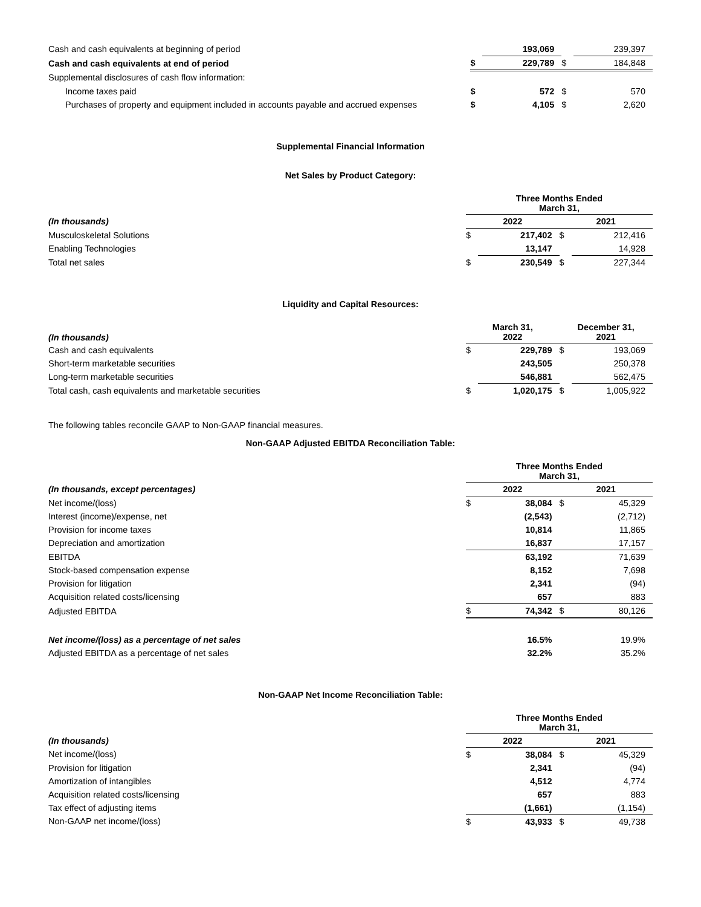| Cash and cash equivalents at beginning of period | | 193,069 | | 239,397 |
| Cash and cash equivalents at end of period | $ | 229,789 | $ | 184,848 |
| Supplemental disclosures of cash flow information: | | | | |
| Income taxes paid | $ | 572 | $ | 570 |
| Purchases of property and equipment included in accounts payable and accrued expenses | $ | 4,105 | $ | 2,620 |
Supplemental Financial Information
Net Sales by Product Category:
| | Three Months Ended March 31, | | | |
| (In thousands) | 2022 | | 2021 | |
| Musculoskeletal Solutions | $ | 217,402 | $ | 212,416 |
| Enabling Technologies | | 13,147 | | 14,928 |
| Total net sales | $ | 230,549 | $ | 227,344 |
Liquidity and Capital Resources:
| (In thousands) | March 31, 2022 | | December 31, 2021 | |
| Cash and cash equivalents | $ | 229,789 | $ | 193,069 |
| Short-term marketable securities | | 243,505 | | 250,378 |
| Long-term marketable securities | | 546,881 | | 562,475 |
| Total cash, cash equivalents and marketable securities | $ | 1,020,175 | $ | 1,005,922 |
The following tables reconcile GAAP to Non-GAAP financial measures.
Non-GAAP Adjusted EBITDA Reconciliation Table:
| | Three Months Ended March 31, | | | |
| (In thousands, except percentages) | 2022 | | 2021 | |
| Net income/(loss) | $ | 38,084 | $ | 45,329 |
| Interest (income)/expense, net | | (2,543) | | (2,712) |
| Provision for income taxes | | 10,814 | | 11,865 |
| Depreciation and amortization | | 16,837 | | 17,157 |
| EBITDA | | 63,192 | | 71,639 |
| Stock-based compensation expense | | 8,152 | | 7,698 |
| Provision for litigation | | 2,341 | | (94) |
| Acquisition related costs/licensing | | 657 | | 883 |
| Adjusted EBITDA | $ | 74,342 | $ | 80,126 |
| Net income/(loss) as a percentage of net sales | | 16.5% | | 19.9% |
| Adjusted EBITDA as a percentage of net sales | | 32.2% | | 35.2% |
Non-GAAP Net Income Reconciliation Table:
| | Three Months Ended March 31, | | | |
| (In thousands) | 2022 | | 2021 | |
| Net income/(loss) | $ | 38,084 | $ | 45,329 |
| Provision for litigation | | 2,341 | | (94) |
| Amortization of intangibles | | 4,512 | | 4,774 |
| Acquisition related costs/licensing | | 657 | | 883 |
| Tax effect of adjusting items | | (1,661) | | (1,154) |
| Non-GAAP net income/(loss) | $ | 43,933 | $ | 49,738 |